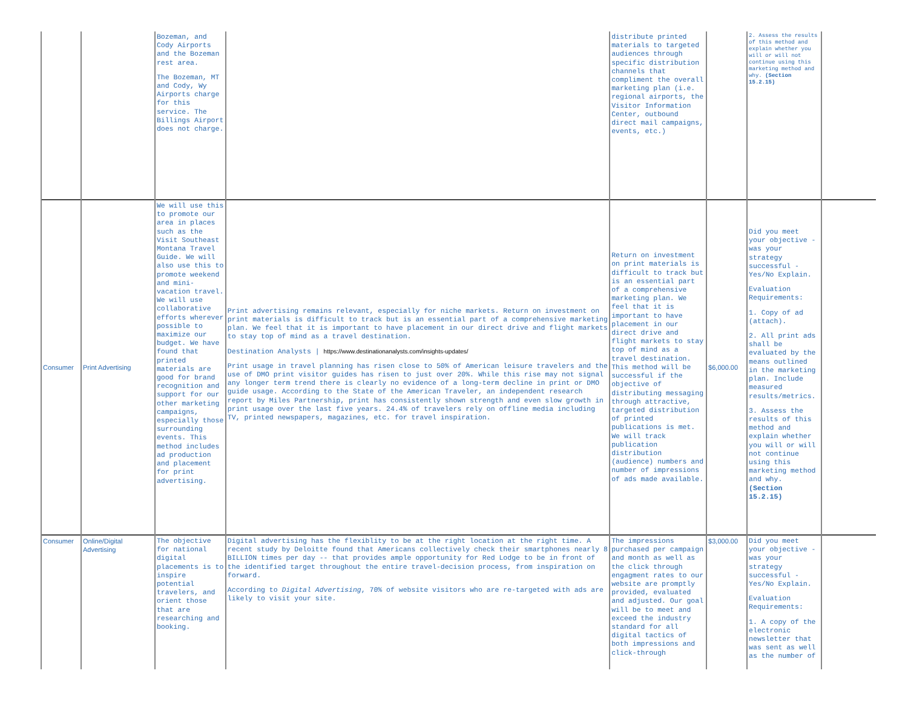| | | Bozeman, and Cody Airports and the Bozeman rest area. The Bozeman, MT and Cody, Wy Airports charge for this service. The Billings Airport does not charge. | | distribute printed materials to targeted audiences through specific distribution channels that compliment the overall marketing plan (i.e. regional airports, the Visitor Information Center, outbound direct mail campaigns, events, etc.) | | 2. Assess the results of this method and explain whether you will or will not continue using this marketing method and why. (Section 15.2.15) | |
| Consumer | Print Advertising | We will use this to promote our area in places such as the Visit Southeast Montana Travel Guide. We will also use this to promote weekend and mini-vacation travel. We will use collaborative efforts wherever possible to maximize our budget. We have found that printed materials are good for brand recognition and support for our other marketing campaigns, especially those surrounding events. This method includes ad production and placement for print advertising. | Print advertising remains relevant, especially for niche markets. Return on investment on print materials is difficult to track but is an essential part of a comprehensive marketing plan. We feel that it is important to have placement in our direct drive and flight markets to stay top of mind as a travel destination. Destination Analysts / https://www.destinationanalysts.com/insights-updates/ Print usage in travel planning has risen close to 50% of American leisure travelers and the use of DMO print visitor guides has risen to just over 20%. While this rise may not signal any longer term trend there is clearly no evidence of a long-term decline in print or DMO guide usage. According to the State of the American Traveler, an independent research report by Miles Partnership, print has consistently shown strength and even slow growth in print usage over the last five years. 24.4% of travelers rely on offline media including TV, printed newspapers, magazines, etc. for travel inspiration. | Return on investment on print materials is difficult to track but is an essential part of a comprehensive marketing plan. We feel that it is important to have placement in our direct drive and flight markets to stay top of mind as a travel destination. This method will be successful if the objective of distributing messaging through attractive, targeted distribution of printed publications is met. We will track publication distribution (audience) numbers and number of impressions of ads made available. | $6,000.00 | Did you meet your objective - was your strategy successful - Yes/No Explain. Evaluation Requirements: 1. Copy of ad (attach). 2. All print ads shall be evaluated by the means outlined in the marketing plan. Include measured results/metrics. 3. Assess the results of this method and explain whether you will or will not continue using this marketing method and why. (Section 15.2.15) | |
| Consumer | Online/Digital Advertising | The objective for national digital placements is to inspire potential travelers, and orient those that are researching and booking. | Digital advertising has the flexiblity to be at the right location at the right time. A recent study by Deloitte found that Americans collectively check their smartphones nearly 8 BILLION times per day -- that provides ample opportunity for Red Lodge to be in front of the identified target throughout the entire travel-decision process, from inspiration on forward. According to Digital Advertising , 70% of website visitors who are re-targeted with ads are likely to visit your site. | The impressions purchased per campaign and month as well as the click through engagment rates to our website are promptly provided, evaluated and adjusted. Our goal will be to meet and exceed the industry standard for all digital tactics of both impressions and click-through | $3,000.00 | Did you meet your objective - was your strategy successful - Yes/No Explain. Evaluation Requirements: 1. A copy of the electronic newsletter that was sent as well as the number of | |